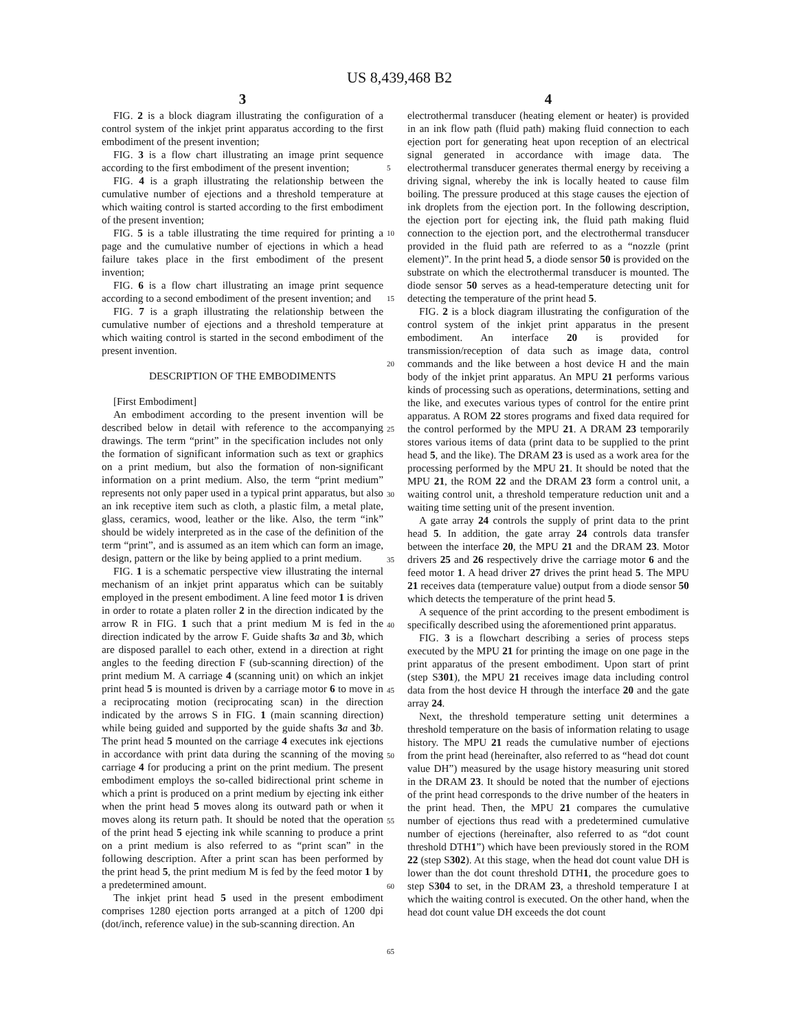US 8,439,468 B2
3
FIG. 2 is a block diagram illustrating the configuration of a control system of the inkjet print apparatus according to the first embodiment of the present invention;
FIG. 3 is a flow chart illustrating an image print sequence according to the first embodiment of the present invention;
FIG. 4 is a graph illustrating the relationship between the cumulative number of ejections and a threshold temperature at which waiting control is started according to the first embodiment of the present invention;
FIG. 5 is a table illustrating the time required for printing a page and the cumulative number of ejections in which a head failure takes place in the first embodiment of the present invention;
FIG. 6 is a flow chart illustrating an image print sequence according to a second embodiment of the present invention; and
FIG. 7 is a graph illustrating the relationship between the cumulative number of ejections and a threshold temperature at which waiting control is started in the second embodiment of the present invention.
DESCRIPTION OF THE EMBODIMENTS
[First Embodiment]
An embodiment according to the present invention will be described below in detail with reference to the accompanying drawings. The term “print” in the specification includes not only the formation of significant information such as text or graphics on a print medium, but also the formation of non-significant information on a print medium. Also, the term “print medium” represents not only paper used in a typical print apparatus, but also an ink receptive item such as cloth, a plastic film, a metal plate, glass, ceramics, wood, leather or the like. Also, the term “ink” should be widely interpreted as in the case of the definition of the term “print”, and is assumed as an item which can form an image, design, pattern or the like by being applied to a print medium.
FIG. 1 is a schematic perspective view illustrating the internal mechanism of an inkjet print apparatus which can be suitably employed in the present embodiment. A line feed motor 1 is driven in order to rotate a platen roller 2 in the direction indicated by the arrow R in FIG. 1 such that a print medium M is fed in the direction indicated by the arrow F. Guide shafts 3 a and 3 b, which are disposed parallel to each other, extend in a direction at right angles to the feeding direction F (sub-scanning direction) of the print medium M. A carriage 4 (scanning unit) on which an inkjet print head 5 is mounted is driven by a carriage motor 6 to move in a reciprocating motion (reciprocating scan) in the direction indicated by the arrows S in FIG. 1 (main scanning direction) while being guided and supported by the guide shafts 3 a and 3 b. The print head 5 mounted on the carriage 4 executes ink ejections in accordance with print data during the scanning of the moving carriage 4 for producing a print on the print medium. The present embodiment employs the so-called bidirectional print scheme in which a print is produced on a print medium by ejecting ink either when the print head 5 moves along its outward path or when it moves along its return path. It should be noted that the operation of the print head 5 ejecting ink while scanning to produce a print on a print medium is also referred to as “print scan” in the following description. After a print scan has been performed by the print head 5, the print medium M is fed by the feed motor 1 by a predetermined amount.
The inkjet print head 5 used in the present embodiment comprises 1280 ejection ports arranged at a pitch of 1200 dpi (dot/inch, reference value) in the sub-scanning direction. An
4
electrothermal transducer (heating element or heater) is provided in an ink flow path (fluid path) making fluid connection to each ejection port for generating heat upon reception of an electrical signal generated in accordance with image data. The electrothermal transducer generates thermal energy by receiving a driving signal, whereby the ink is locally heated to cause film boiling. The pressure produced at this stage causes the ejection of ink droplets from the ejection port. In the following description, the ejection port for ejecting ink, the fluid path making fluid connection to the ejection port, and the electrothermal transducer provided in the fluid path are referred to as a “nozzle (print element)”. In the print head 5, a diode sensor 50 is provided on the substrate on which the electrothermal transducer is mounted. The diode sensor 50 serves as a head-temperature detecting unit for detecting the temperature of the print head 5.
FIG. 2 is a block diagram illustrating the configuration of the control system of the inkjet print apparatus in the present embodiment. An interface 20 is provided for transmission/reception of data such as image data, control commands and the like between a host device H and the main body of the inkjet print apparatus. An MPU 21 performs various kinds of processing such as operations, determinations, setting and the like, and executes various types of control for the entire print apparatus. A ROM 22 stores programs and fixed data required for the control performed by the MPU 21. A DRAM 23 temporarily stores various items of data (print data to be supplied to the print head 5, and the like). The DRAM 23 is used as a work area for the processing performed by the MPU 21. It should be noted that the MPU 21, the ROM 22 and the DRAM 23 form a control unit, a waiting control unit, a threshold temperature reduction unit and a waiting time setting unit of the present invention.
A gate array 24 controls the supply of print data to the print head 5. In addition, the gate array 24 controls data transfer between the interface 20, the MPU 21 and the DRAM 23. Motor drivers 25 and 26 respectively drive the carriage motor 6 and the feed motor 1. A head driver 27 drives the print head 5. The MPU 21 receives data (temperature value) output from a diode sensor 50 which detects the temperature of the print head 5.
A sequence of the print according to the present embodiment is specifically described using the aforementioned print apparatus.
FIG. 3 is a flowchart describing a series of process steps executed by the MPU 21 for printing the image on one page in the print apparatus of the present embodiment. Upon start of print (step S301), the MPU 21 receives image data including control data from the host device H through the interface 20 and the gate array 24.
Next, the threshold temperature setting unit determines a threshold temperature on the basis of information relating to usage history. The MPU 21 reads the cumulative number of ejections from the print head (hereinafter, also referred to as “head dot count value DH”) measured by the usage history measuring unit stored in the DRAM 23. It should be noted that the number of ejections of the print head corresponds to the drive number of the heaters in the print head. Then, the MPU 21 compares the cumulative number of ejections thus read with a predetermined cumulative number of ejections (hereinafter, also referred to as “dot count threshold DTH1”) which have been previously stored in the ROM 22 (step S302). At this stage, when the head dot count value DH is lower than the dot count threshold DTH1, the procedure goes to step S304 to set, in the DRAM 23, a threshold temperature I at which the waiting control is executed. On the other hand, when the head dot count value DH exceeds the dot count
5
10
15
20
25
30
35
40
45
50
55
60
65